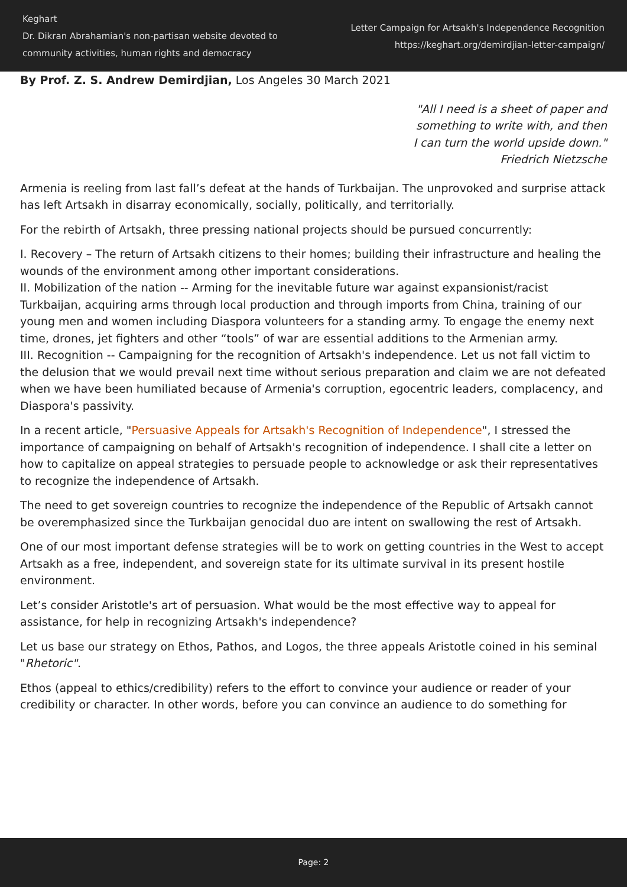Keghart
Dr. Dikran Abrahamian's non-partisan website devoted to
community activities, human rights and democracy
Letter Campaign for Artsakh's Independence Recognition
https://keghart.org/demirdjian-letter-campaign/
By Prof. Z. S. Andrew Demirdjian, Los Angeles 30 March 2021
"All I need is a sheet of paper and
something to write with, and then
I can turn the world upside down."
Friedrich Nietzsche
Armenia is reeling from last fall’s defeat at the hands of Turkbaijan. The unprovoked and surprise attack has left Artsakh in disarray economically, socially, politically, and territorially.
For the rebirth of Artsakh, three pressing national projects should be pursued concurrently:
I. Recovery – The return of Artsakh citizens to their homes; building their infrastructure and healing the wounds of the environment among other important considerations.
II. Mobilization of the nation -- Arming for the inevitable future war against expansionist/racist Turkbaijan, acquiring arms through local production and through imports from China, training of our young men and women including Diaspora volunteers for a standing army. To engage the enemy next time, drones, jet fighters and other “tools” of war are essential additions to the Armenian army.
III. Recognition -- Campaigning for the recognition of Artsakh's independence. Let us not fall victim to the delusion that we would prevail next time without serious preparation and claim we are not defeated when we have been humiliated because of Armenia's corruption, egocentric leaders, complacency, and Diaspora's passivity.
In a recent article, "Persuasive Appeals for Artsakh's Recognition of Independence", I stressed the importance of campaigning on behalf of Artsakh's recognition of independence. I shall cite a letter on how to capitalize on appeal strategies to persuade people to acknowledge or ask their representatives to recognize the independence of Artsakh.
The need to get sovereign countries to recognize the independence of the Republic of Artsakh cannot be overemphasized since the Turkbaijan genocidal duo are intent on swallowing the rest of Artsakh.
One of our most important defense strategies will be to work on getting countries in the West to accept Artsakh as a free, independent, and sovereign state for its ultimate survival in its present hostile environment.
Let’s consider Aristotle's art of persuasion. What would be the most effective way to appeal for assistance, for help in recognizing Artsakh's independence?
Let us base our strategy on Ethos, Pathos, and Logos, the three appeals Aristotle coined in his seminal "Rhetoric".
Ethos (appeal to ethics/credibility) refers to the effort to convince your audience or reader of your credibility or character. In other words, before you can convince an audience to do something for
Page: 2